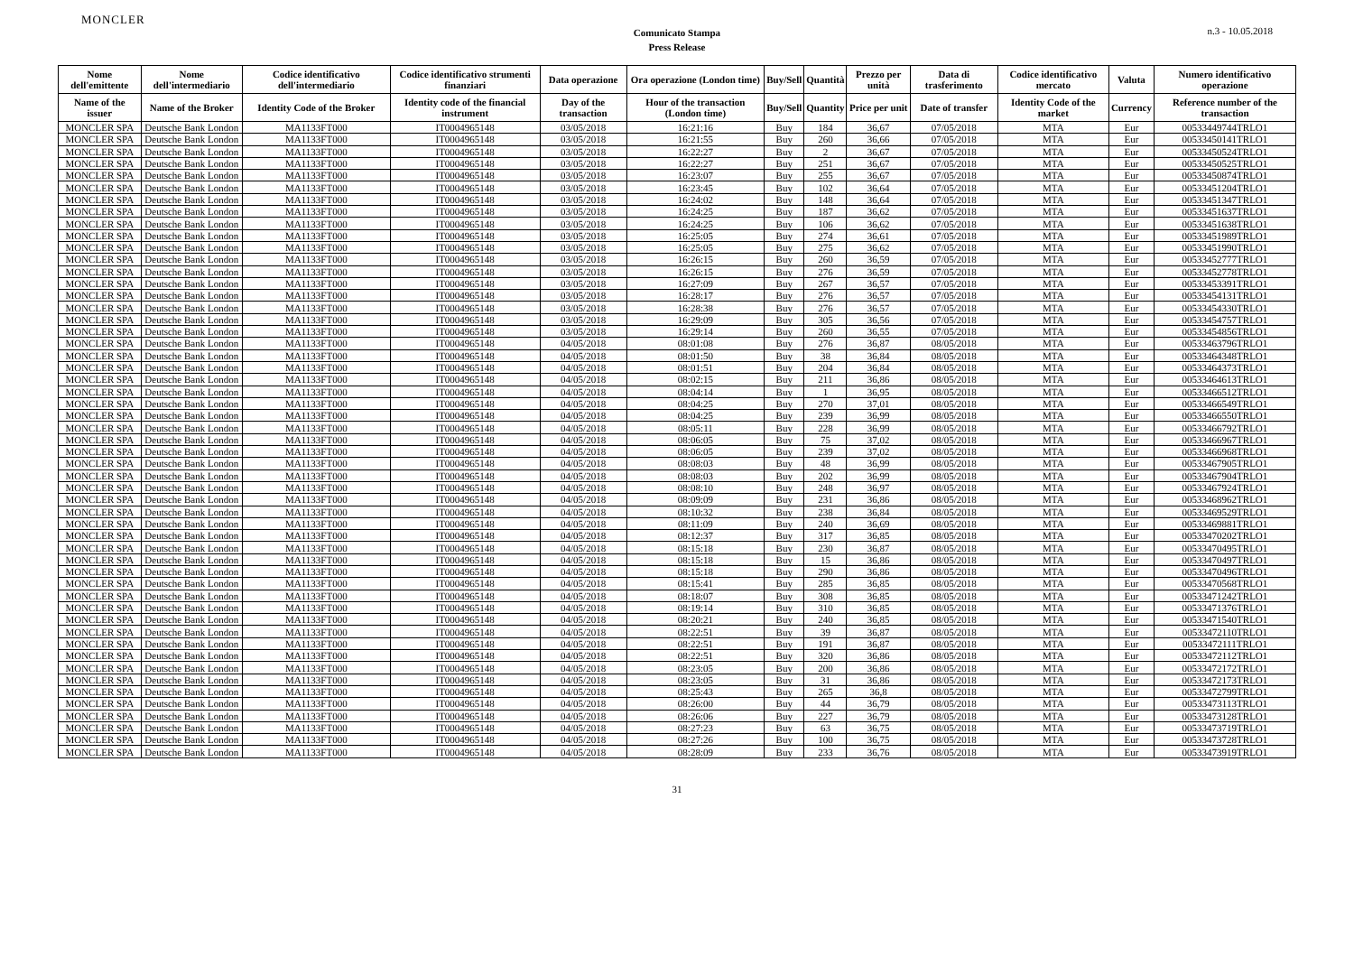MONCLER
Comunicato Stampa
Press Release
n.3 - 10.05.2018
| Nome dell'emittente | Nome dell'intermediario | Codice identificativo dell'intermediario | Codice identificativo strumenti finanziari | Data operazione | Ora operazione (London time) | Buy/Sell | Quantità | Prezzo per unità | Data di trasferimento | Codice identificativo mercato | Valuta | Numero identificativo operazione |
| --- | --- | --- | --- | --- | --- | --- | --- | --- | --- | --- | --- | --- |
| Name of the issuer | Name of the Broker | Identity Code of the Broker | Identity code of the financial instrument | Day of the transaction | Hour of the transaction (London time) | Buy/Sell | Quantity | Price per unit | Date of transfer | Identity Code of the market | Currency | Reference number of the transaction |
| MONCLER SPA | Deutsche Bank London | MA1133FT000 | IT0004965148 | 03/05/2018 | 16:21:16 | Buy | 184 | 36,67 | 07/05/2018 | MTA | Eur | 00533449744TRLO1 |
| MONCLER SPA | Deutsche Bank London | MA1133FT000 | IT0004965148 | 03/05/2018 | 16:21:55 | Buy | 260 | 36,66 | 07/05/2018 | MTA | Eur | 00533450141TRLO1 |
| MONCLER SPA | Deutsche Bank London | MA1133FT000 | IT0004965148 | 03/05/2018 | 16:22:27 | Buy | 2 | 36,67 | 07/05/2018 | MTA | Eur | 00533450524TRLO1 |
| MONCLER SPA | Deutsche Bank London | MA1133FT000 | IT0004965148 | 03/05/2018 | 16:22:27 | Buy | 251 | 36,67 | 07/05/2018 | MTA | Eur | 00533450525TRLO1 |
| MONCLER SPA | Deutsche Bank London | MA1133FT000 | IT0004965148 | 03/05/2018 | 16:23:07 | Buy | 255 | 36,67 | 07/05/2018 | MTA | Eur | 00533450874TRLO1 |
| MONCLER SPA | Deutsche Bank London | MA1133FT000 | IT0004965148 | 03/05/2018 | 16:23:45 | Buy | 102 | 36,64 | 07/05/2018 | MTA | Eur | 00533451204TRLO1 |
| MONCLER SPA | Deutsche Bank London | MA1133FT000 | IT0004965148 | 03/05/2018 | 16:24:02 | Buy | 148 | 36,64 | 07/05/2018 | MTA | Eur | 00533451347TRLO1 |
| MONCLER SPA | Deutsche Bank London | MA1133FT000 | IT0004965148 | 03/05/2018 | 16:24:25 | Buy | 187 | 36,62 | 07/05/2018 | MTA | Eur | 00533451637TRLO1 |
| MONCLER SPA | Deutsche Bank London | MA1133FT000 | IT0004965148 | 03/05/2018 | 16:24:25 | Buy | 106 | 36,62 | 07/05/2018 | MTA | Eur | 00533451638TRLO1 |
| MONCLER SPA | Deutsche Bank London | MA1133FT000 | IT0004965148 | 03/05/2018 | 16:25:05 | Buy | 274 | 36,61 | 07/05/2018 | MTA | Eur | 00533451989TRLO1 |
| MONCLER SPA | Deutsche Bank London | MA1133FT000 | IT0004965148 | 03/05/2018 | 16:25:05 | Buy | 275 | 36,62 | 07/05/2018 | MTA | Eur | 00533451990TRLO1 |
| MONCLER SPA | Deutsche Bank London | MA1133FT000 | IT0004965148 | 03/05/2018 | 16:26:15 | Buy | 260 | 36,59 | 07/05/2018 | MTA | Eur | 00533452777TRLO1 |
| MONCLER SPA | Deutsche Bank London | MA1133FT000 | IT0004965148 | 03/05/2018 | 16:26:15 | Buy | 276 | 36,59 | 07/05/2018 | MTA | Eur | 00533452778TRLO1 |
| MONCLER SPA | Deutsche Bank London | MA1133FT000 | IT0004965148 | 03/05/2018 | 16:27:09 | Buy | 267 | 36,57 | 07/05/2018 | MTA | Eur | 00533453391TRLO1 |
| MONCLER SPA | Deutsche Bank London | MA1133FT000 | IT0004965148 | 03/05/2018 | 16:28:17 | Buy | 276 | 36,57 | 07/05/2018 | MTA | Eur | 00533454131TRLO1 |
| MONCLER SPA | Deutsche Bank London | MA1133FT000 | IT0004965148 | 03/05/2018 | 16:28:38 | Buy | 276 | 36,57 | 07/05/2018 | MTA | Eur | 00533454330TRLO1 |
| MONCLER SPA | Deutsche Bank London | MA1133FT000 | IT0004965148 | 03/05/2018 | 16:29:09 | Buy | 305 | 36,56 | 07/05/2018 | MTA | Eur | 00533454757TRLO1 |
| MONCLER SPA | Deutsche Bank London | MA1133FT000 | IT0004965148 | 03/05/2018 | 16:29:14 | Buy | 260 | 36,55 | 07/05/2018 | MTA | Eur | 00533454856TRLO1 |
| MONCLER SPA | Deutsche Bank London | MA1133FT000 | IT0004965148 | 04/05/2018 | 08:01:08 | Buy | 276 | 36,87 | 08/05/2018 | MTA | Eur | 00533463796TRLO1 |
| MONCLER SPA | Deutsche Bank London | MA1133FT000 | IT0004965148 | 04/05/2018 | 08:01:50 | Buy | 38 | 36,84 | 08/05/2018 | MTA | Eur | 00533464348TRLO1 |
| MONCLER SPA | Deutsche Bank London | MA1133FT000 | IT0004965148 | 04/05/2018 | 08:01:51 | Buy | 204 | 36,84 | 08/05/2018 | MTA | Eur | 00533464373TRLO1 |
| MONCLER SPA | Deutsche Bank London | MA1133FT000 | IT0004965148 | 04/05/2018 | 08:02:15 | Buy | 211 | 36,86 | 08/05/2018 | MTA | Eur | 00533464613TRLO1 |
| MONCLER SPA | Deutsche Bank London | MA1133FT000 | IT0004965148 | 04/05/2018 | 08:04:14 | Buy | 1 | 36,95 | 08/05/2018 | MTA | Eur | 00533466512TRLO1 |
| MONCLER SPA | Deutsche Bank London | MA1133FT000 | IT0004965148 | 04/05/2018 | 08:04:25 | Buy | 270 | 37,01 | 08/05/2018 | MTA | Eur | 00533466549TRLO1 |
| MONCLER SPA | Deutsche Bank London | MA1133FT000 | IT0004965148 | 04/05/2018 | 08:04:25 | Buy | 239 | 36,99 | 08/05/2018 | MTA | Eur | 00533466550TRLO1 |
| MONCLER SPA | Deutsche Bank London | MA1133FT000 | IT0004965148 | 04/05/2018 | 08:05:11 | Buy | 228 | 36,99 | 08/05/2018 | MTA | Eur | 00533466792TRLO1 |
| MONCLER SPA | Deutsche Bank London | MA1133FT000 | IT0004965148 | 04/05/2018 | 08:06:05 | Buy | 75 | 37,02 | 08/05/2018 | MTA | Eur | 00533466967TRLO1 |
| MONCLER SPA | Deutsche Bank London | MA1133FT000 | IT0004965148 | 04/05/2018 | 08:06:05 | Buy | 239 | 37,02 | 08/05/2018 | MTA | Eur | 00533466968TRLO1 |
| MONCLER SPA | Deutsche Bank London | MA1133FT000 | IT0004965148 | 04/05/2018 | 08:08:03 | Buy | 48 | 36,99 | 08/05/2018 | MTA | Eur | 00533467905TRLO1 |
| MONCLER SPA | Deutsche Bank London | MA1133FT000 | IT0004965148 | 04/05/2018 | 08:08:03 | Buy | 202 | 36,99 | 08/05/2018 | MTA | Eur | 00533467904TRLO1 |
| MONCLER SPA | Deutsche Bank London | MA1133FT000 | IT0004965148 | 04/05/2018 | 08:08:10 | Buy | 248 | 36,97 | 08/05/2018 | MTA | Eur | 00533467924TRLO1 |
| MONCLER SPA | Deutsche Bank London | MA1133FT000 | IT0004965148 | 04/05/2018 | 08:09:09 | Buy | 231 | 36,86 | 08/05/2018 | MTA | Eur | 00533468962TRLO1 |
| MONCLER SPA | Deutsche Bank London | MA1133FT000 | IT0004965148 | 04/05/2018 | 08:10:32 | Buy | 238 | 36,84 | 08/05/2018 | MTA | Eur | 00533469529TRLO1 |
| MONCLER SPA | Deutsche Bank London | MA1133FT000 | IT0004965148 | 04/05/2018 | 08:11:09 | Buy | 240 | 36,69 | 08/05/2018 | MTA | Eur | 00533469881TRLO1 |
| MONCLER SPA | Deutsche Bank London | MA1133FT000 | IT0004965148 | 04/05/2018 | 08:12:37 | Buy | 317 | 36,85 | 08/05/2018 | MTA | Eur | 00533470202TRLO1 |
| MONCLER SPA | Deutsche Bank London | MA1133FT000 | IT0004965148 | 04/05/2018 | 08:15:18 | Buy | 230 | 36,87 | 08/05/2018 | MTA | Eur | 00533470495TRLO1 |
| MONCLER SPA | Deutsche Bank London | MA1133FT000 | IT0004965148 | 04/05/2018 | 08:15:18 | Buy | 15 | 36,86 | 08/05/2018 | MTA | Eur | 00533470497TRLO1 |
| MONCLER SPA | Deutsche Bank London | MA1133FT000 | IT0004965148 | 04/05/2018 | 08:15:18 | Buy | 290 | 36,86 | 08/05/2018 | MTA | Eur | 00533470496TRLO1 |
| MONCLER SPA | Deutsche Bank London | MA1133FT000 | IT0004965148 | 04/05/2018 | 08:15:41 | Buy | 285 | 36,85 | 08/05/2018 | MTA | Eur | 00533470568TRLO1 |
| MONCLER SPA | Deutsche Bank London | MA1133FT000 | IT0004965148 | 04/05/2018 | 08:18:07 | Buy | 308 | 36,85 | 08/05/2018 | MTA | Eur | 00533471242TRLO1 |
| MONCLER SPA | Deutsche Bank London | MA1133FT000 | IT0004965148 | 04/05/2018 | 08:19:14 | Buy | 310 | 36,85 | 08/05/2018 | MTA | Eur | 00533471376TRLO1 |
| MONCLER SPA | Deutsche Bank London | MA1133FT000 | IT0004965148 | 04/05/2018 | 08:20:21 | Buy | 240 | 36,85 | 08/05/2018 | MTA | Eur | 00533471540TRLO1 |
| MONCLER SPA | Deutsche Bank London | MA1133FT000 | IT0004965148 | 04/05/2018 | 08:22:51 | Buy | 39 | 36,87 | 08/05/2018 | MTA | Eur | 00533472110TRLO1 |
| MONCLER SPA | Deutsche Bank London | MA1133FT000 | IT0004965148 | 04/05/2018 | 08:22:51 | Buy | 191 | 36,87 | 08/05/2018 | MTA | Eur | 00533472111TRLO1 |
| MONCLER SPA | Deutsche Bank London | MA1133FT000 | IT0004965148 | 04/05/2018 | 08:22:51 | Buy | 320 | 36,86 | 08/05/2018 | MTA | Eur | 00533472112TRLO1 |
| MONCLER SPA | Deutsche Bank London | MA1133FT000 | IT0004965148 | 04/05/2018 | 08:23:05 | Buy | 200 | 36,86 | 08/05/2018 | MTA | Eur | 00533472172TRLO1 |
| MONCLER SPA | Deutsche Bank London | MA1133FT000 | IT0004965148 | 04/05/2018 | 08:23:05 | Buy | 31 | 36,86 | 08/05/2018 | MTA | Eur | 00533472173TRLO1 |
| MONCLER SPA | Deutsche Bank London | MA1133FT000 | IT0004965148 | 04/05/2018 | 08:25:43 | Buy | 265 | 36,8 | 08/05/2018 | MTA | Eur | 00533472799TRLO1 |
| MONCLER SPA | Deutsche Bank London | MA1133FT000 | IT0004965148 | 04/05/2018 | 08:26:00 | Buy | 44 | 36,79 | 08/05/2018 | MTA | Eur | 00533473113TRLO1 |
| MONCLER SPA | Deutsche Bank London | MA1133FT000 | IT0004965148 | 04/05/2018 | 08:26:06 | Buy | 227 | 36,79 | 08/05/2018 | MTA | Eur | 00533473128TRLO1 |
| MONCLER SPA | Deutsche Bank London | MA1133FT000 | IT0004965148 | 04/05/2018 | 08:27:23 | Buy | 63 | 36,75 | 08/05/2018 | MTA | Eur | 00533473719TRLO1 |
| MONCLER SPA | Deutsche Bank London | MA1133FT000 | IT0004965148 | 04/05/2018 | 08:27:26 | Buy | 100 | 36,75 | 08/05/2018 | MTA | Eur | 00533473728TRLO1 |
| MONCLER SPA | Deutsche Bank London | MA1133FT000 | IT0004965148 | 04/05/2018 | 08:28:09 | Buy | 233 | 36,76 | 08/05/2018 | MTA | Eur | 00533473919TRLO1 |
31